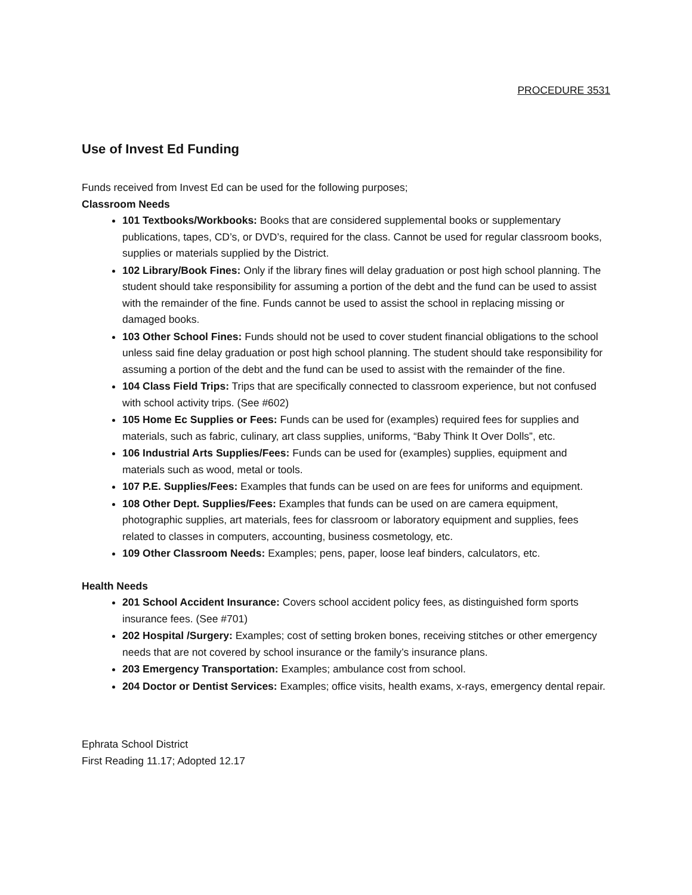PROCEDURE 3531
Use of Invest Ed Funding
Funds received from Invest Ed can be used for the following purposes;
Classroom Needs
101 Textbooks/Workbooks: Books that are considered supplemental books or supplementary publications, tapes, CD’s, or DVD’s, required for the class. Cannot be used for regular classroom books, supplies or materials supplied by the District.
102 Library/Book Fines: Only if the library fines will delay graduation or post high school planning. The student should take responsibility for assuming a portion of the debt and the fund can be used to assist with the remainder of the fine. Funds cannot be used to assist the school in replacing missing or damaged books.
103 Other School Fines: Funds should not be used to cover student financial obligations to the school unless said fine delay graduation or post high school planning. The student should take responsibility for assuming a portion of the debt and the fund can be used to assist with the remainder of the fine.
104 Class Field Trips: Trips that are specifically connected to classroom experience, but not confused with school activity trips. (See #602)
105 Home Ec Supplies or Fees: Funds can be used for (examples) required fees for supplies and materials, such as fabric, culinary, art class supplies, uniforms, “Baby Think It Over Dolls”, etc.
106 Industrial Arts Supplies/Fees: Funds can be used for (examples) supplies, equipment and materials such as wood, metal or tools.
107 P.E. Supplies/Fees: Examples that funds can be used on are fees for uniforms and equipment.
108 Other Dept. Supplies/Fees: Examples that funds can be used on are camera equipment, photographic supplies, art materials, fees for classroom or laboratory equipment and supplies, fees related to classes in computers, accounting, business cosmetology, etc.
109 Other Classroom Needs: Examples; pens, paper, loose leaf binders, calculators, etc.
Health Needs
201 School Accident Insurance: Covers school accident policy fees, as distinguished form sports insurance fees. (See #701)
202 Hospital /Surgery: Examples; cost of setting broken bones, receiving stitches or other emergency needs that are not covered by school insurance or the family’s insurance plans.
203 Emergency Transportation: Examples; ambulance cost from school.
204 Doctor or Dentist Services: Examples; office visits, health exams, x-rays, emergency dental repair.
Ephrata School District
First Reading 11.17; Adopted 12.17